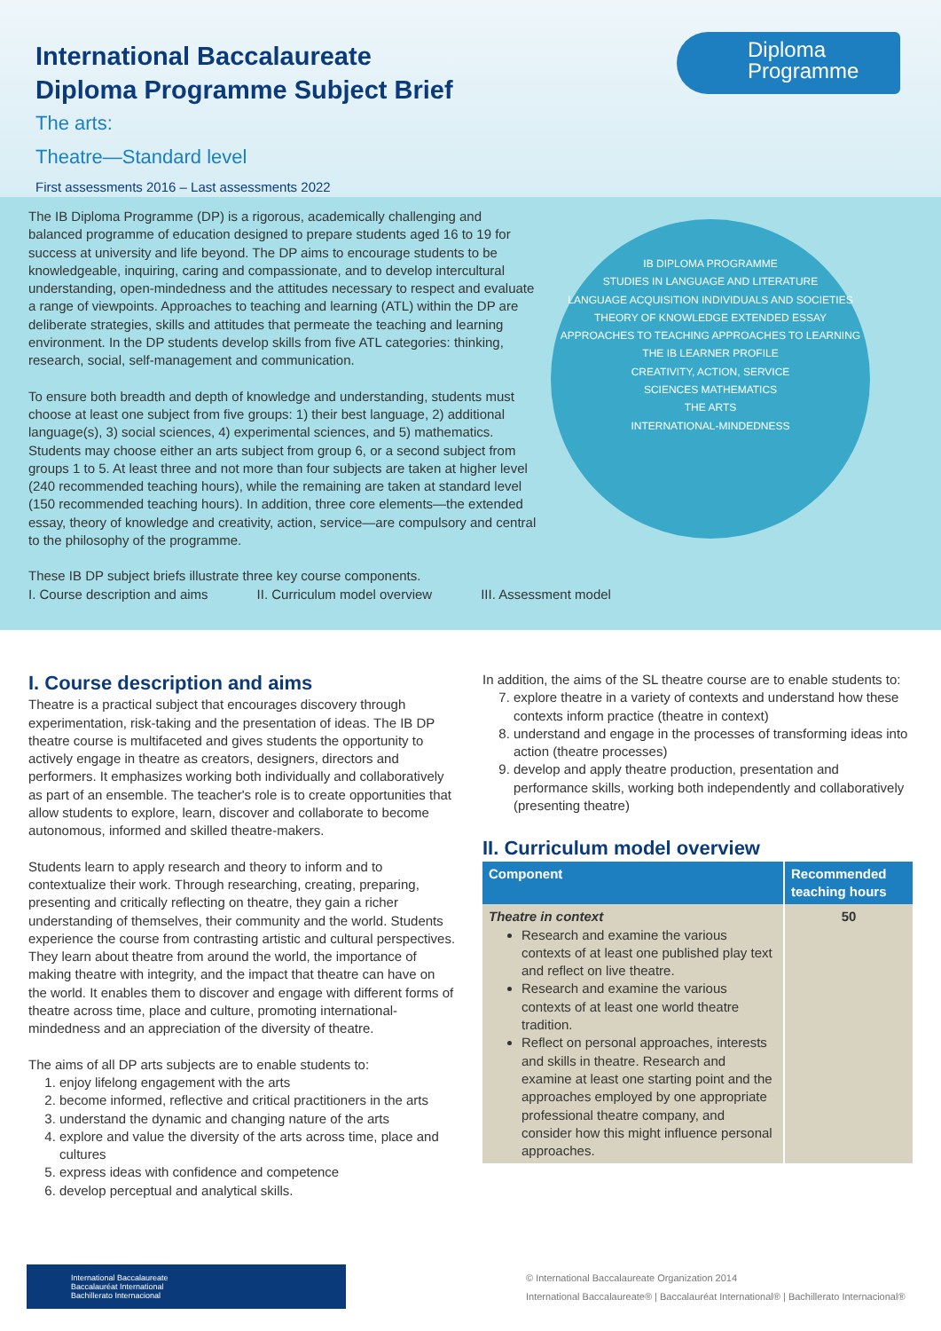International Baccalaureate
Diploma Programme Subject Brief
The arts:
Theatre—Standard level
First assessments 2016 – Last assessments 2022
Diploma
Programme
The IB Diploma Programme (DP) is a rigorous, academically challenging and balanced programme of education designed to prepare students aged 16 to 19 for success at university and life beyond. The DP aims to encourage students to be knowledgeable, inquiring, caring and compassionate, and to develop intercultural understanding, open-mindedness and the attitudes necessary to respect and evaluate a range of viewpoints. Approaches to teaching and learning (ATL) within the DP are deliberate strategies, skills and attitudes that permeate the teaching and learning environment. In the DP students develop skills from five ATL categories: thinking, research, social, self-management and communication.
To ensure both breadth and depth of knowledge and understanding, students must choose at least one subject from five groups: 1) their best language, 2) additional language(s), 3) social sciences, 4) experimental sciences, and 5) mathematics. Students may choose either an arts subject from group 6, or a second subject from groups 1 to 5. At least three and not more than four subjects are taken at higher level (240 recommended teaching hours), while the remaining are taken at standard level (150 recommended teaching hours). In addition, three core elements—the extended essay, theory of knowledge and creativity, action, service—are compulsory and central to the philosophy of the programme.
These IB DP subject briefs illustrate three key course components.
I. Course description and aims II. Curriculum model overview III. Assessment model
IB DIPLOMA PROGRAMME
STUDIES IN LANGUAGE AND LITERATURE
LANGUAGE ACQUISITION INDIVIDUALS AND SOCIETIES
THEORY OF KNOWLEDGE EXTENDED ESSAY
APPROACHES TO TEACHING APPROACHES TO LEARNING
THE IB LEARNER PROFILE
CREATIVITY, ACTION, SERVICE
SCIENCES MATHEMATICS
THE ARTS
INTERNATIONAL-MINDEDNESS
I. Course description and aims
Theatre is a practical subject that encourages discovery through experimentation, risk-taking and the presentation of ideas. The IB DP theatre course is multifaceted and gives students the opportunity to actively engage in theatre as creators, designers, directors and performers. It emphasizes working both individually and collaboratively as part of an ensemble. The teacher's role is to create opportunities that allow students to explore, learn, discover and collaborate to become autonomous, informed and skilled theatre-makers.
Students learn to apply research and theory to inform and to contextualize their work. Through researching, creating, preparing, presenting and critically reflecting on theatre, they gain a richer understanding of themselves, their community and the world. Students experience the course from contrasting artistic and cultural perspectives. They learn about theatre from around the world, the importance of making theatre with integrity, and the impact that theatre can have on the world. It enables them to discover and engage with different forms of theatre across time, place and culture, promoting international-mindedness and an appreciation of the diversity of theatre.
The aims of all DP arts subjects are to enable students to:
1. enjoy lifelong engagement with the arts
2. become informed, reflective and critical practitioners in the arts
3. understand the dynamic and changing nature of the arts
4. explore and value the diversity of the arts across time, place and cultures
5. express ideas with confidence and competence
6. develop perceptual and analytical skills.
In addition, the aims of the SL theatre course are to enable students to:
7. explore theatre in a variety of contexts and understand how these contexts inform practice (theatre in context)
8. understand and engage in the processes of transforming ideas into action (theatre processes)
9. develop and apply theatre production, presentation and performance skills, working both independently and collaboratively (presenting theatre)
II. Curriculum model overview
| Component | Recommended teaching hours |
| --- | --- |
| Theatre in context Research and examine the various contexts of at least one published play text and reflect on live theatre. Research and examine the various contexts of at least one world theatre tradition. Reflect on personal approaches, interests and skills in theatre. Research and examine at least one starting point and the approaches employed by one appropriate professional theatre company, and consider how this might influence personal approaches. | 50 |
International Baccalaureate
Baccalauréat International
Bachillerato Internacional
© International Baccalaureate Organization 2014
International Baccalaureate® | Baccalauréat International® | Bachillerato Internacional®